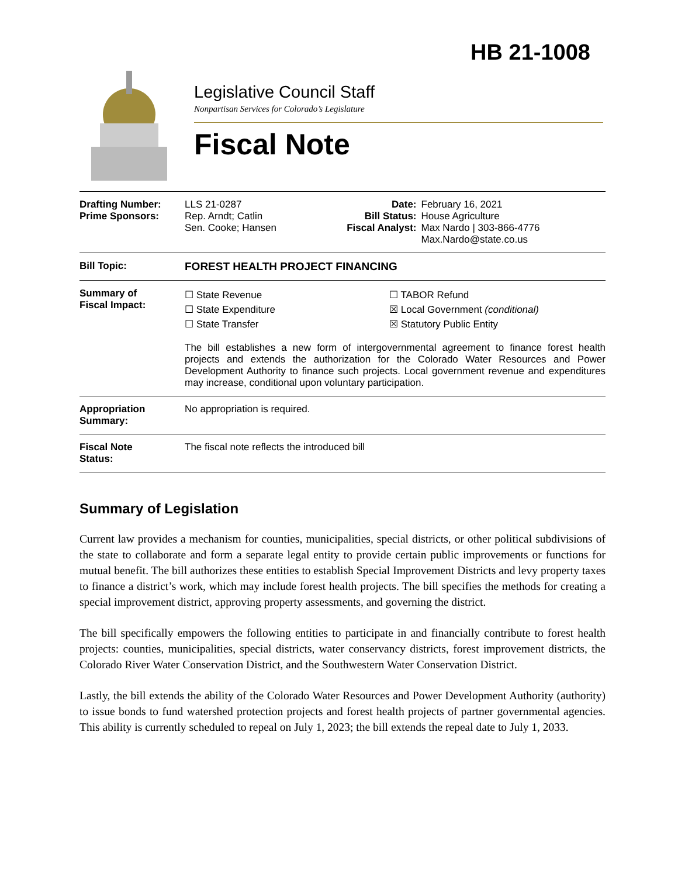HB 21-1008
Legislative Council Staff
Nonpartisan Services for Colorado’s Legislature
Fiscal Note
| Drafting Number: Prime Sponsors: | LLS 21-0287 Rep. Arndt; Catlin Sen. Cooke; Hansen | Date: Bill Status: Fiscal Analyst: | February 16, 2021 House Agriculture Max Nardo / 303-866-4776 Max.Nardo@state.co.us |
| Bill Topic: | FOREST HEALTH PROJECT FINANCING | | |
| Summary of Fiscal Impact: | ☐ State Revenue ☐ State Expenditure ☐ State Transfer ☐ TABOR Refund ☒ Local Government (conditional) ☒ Statutory Public Entity The bill establishes a new form of intergovernmental agreement to finance forest health projects and extends the authorization for the Colorado Water Resources and Power Development Authority to finance such projects. Local government revenue and expenditures may increase, conditional upon voluntary participation. | | |
| Appropriation Summary: | No appropriation is required. | | |
| Fiscal Note Status: | The fiscal note reflects the introduced bill | | |
Summary of Legislation
Current law provides a mechanism for counties, municipalities, special districts, or other political subdivisions of the state to collaborate and form a separate legal entity to provide certain public improvements or functions for mutual benefit. The bill authorizes these entities to establish Special Improvement Districts and levy property taxes to finance a district’s work, which may include forest health projects. The bill specifies the methods for creating a special improvement district, approving property assessments, and governing the district.
The bill specifically empowers the following entities to participate in and financially contribute to forest health projects: counties, municipalities, special districts, water conservancy districts, forest improvement districts, the Colorado River Water Conservation District, and the Southwestern Water Conservation District.
Lastly, the bill extends the ability of the Colorado Water Resources and Power Development Authority (authority) to issue bonds to fund watershed protection projects and forest health projects of partner governmental agencies. This ability is currently scheduled to repeal on July 1, 2023; the bill extends the repeal date to July 1, 2033.